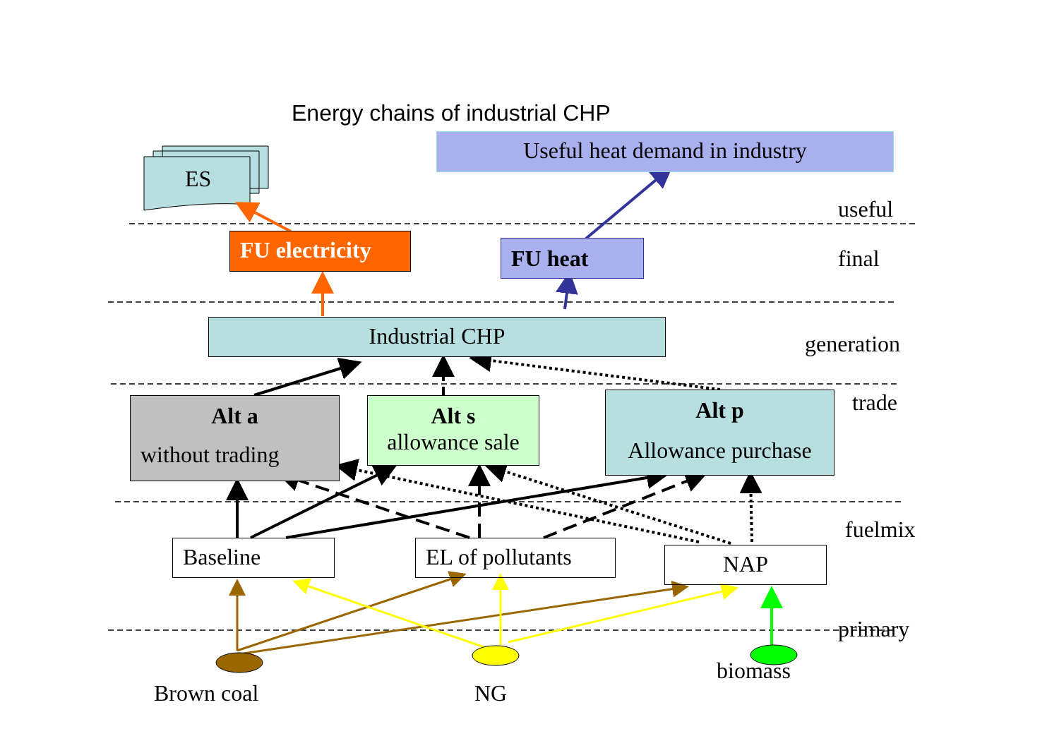Energy chains of industrial CHP
Useful heat demand in industry
ES
useful
FU electricity
FU heat final
Industrial CHP
generation
trade
Alt a
without trading
Alt s
allowance sale
Alt p
Allowance purchase
fuelmix
Baseline
EL of pollutants
NAP
primary
biomass
Brown coal NG